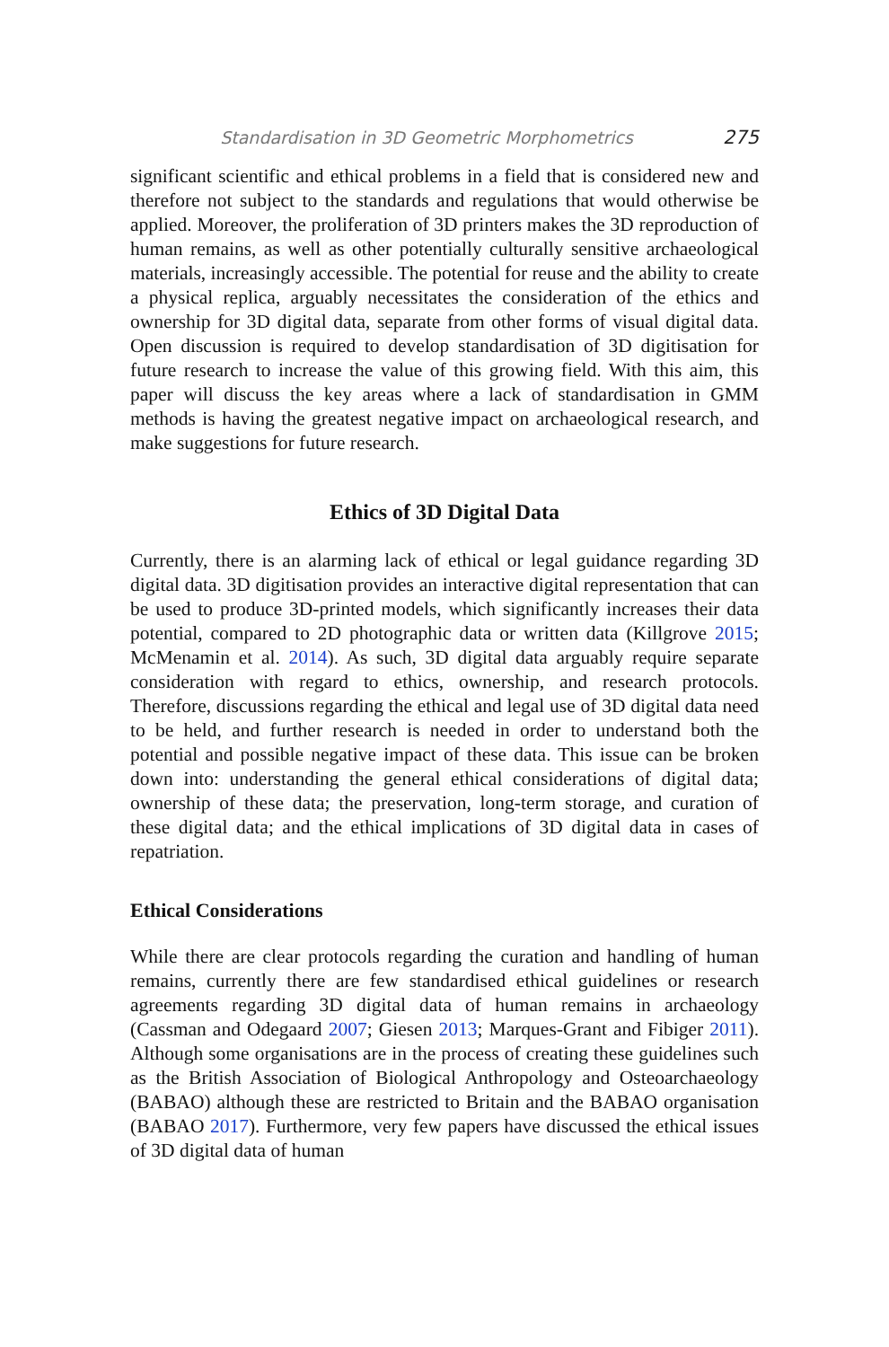Standardisation in 3D Geometric Morphometrics 275
significant scientific and ethical problems in a field that is considered new and therefore not subject to the standards and regulations that would otherwise be applied. Moreover, the proliferation of 3D printers makes the 3D reproduction of human remains, as well as other potentially culturally sensitive archaeological materials, increasingly accessible. The potential for reuse and the ability to create a physical replica, arguably necessitates the consideration of the ethics and ownership for 3D digital data, separate from other forms of visual digital data. Open discussion is required to develop standardisation of 3D digitisation for future research to increase the value of this growing field. With this aim, this paper will discuss the key areas where a lack of standardisation in GMM methods is having the greatest negative impact on archaeological research, and make suggestions for future research.
Ethics of 3D Digital Data
Currently, there is an alarming lack of ethical or legal guidance regarding 3D digital data. 3D digitisation provides an interactive digital representation that can be used to produce 3D-printed models, which significantly increases their data potential, compared to 2D photographic data or written data (Killgrove 2015; McMenamin et al. 2014). As such, 3D digital data arguably require separate consideration with regard to ethics, ownership, and research protocols. Therefore, discussions regarding the ethical and legal use of 3D digital data need to be held, and further research is needed in order to understand both the potential and possible negative impact of these data. This issue can be broken down into: understanding the general ethical considerations of digital data; ownership of these data; the preservation, long-term storage, and curation of these digital data; and the ethical implications of 3D digital data in cases of repatriation.
Ethical Considerations
While there are clear protocols regarding the curation and handling of human remains, currently there are few standardised ethical guidelines or research agreements regarding 3D digital data of human remains in archaeology (Cassman and Odegaard 2007; Giesen 2013; Marques-Grant and Fibiger 2011). Although some organisations are in the process of creating these guidelines such as the British Association of Biological Anthropology and Osteoarchaeology (BABAO) although these are restricted to Britain and the BABAO organisation (BABAO 2017). Furthermore, very few papers have discussed the ethical issues of 3D digital data of human